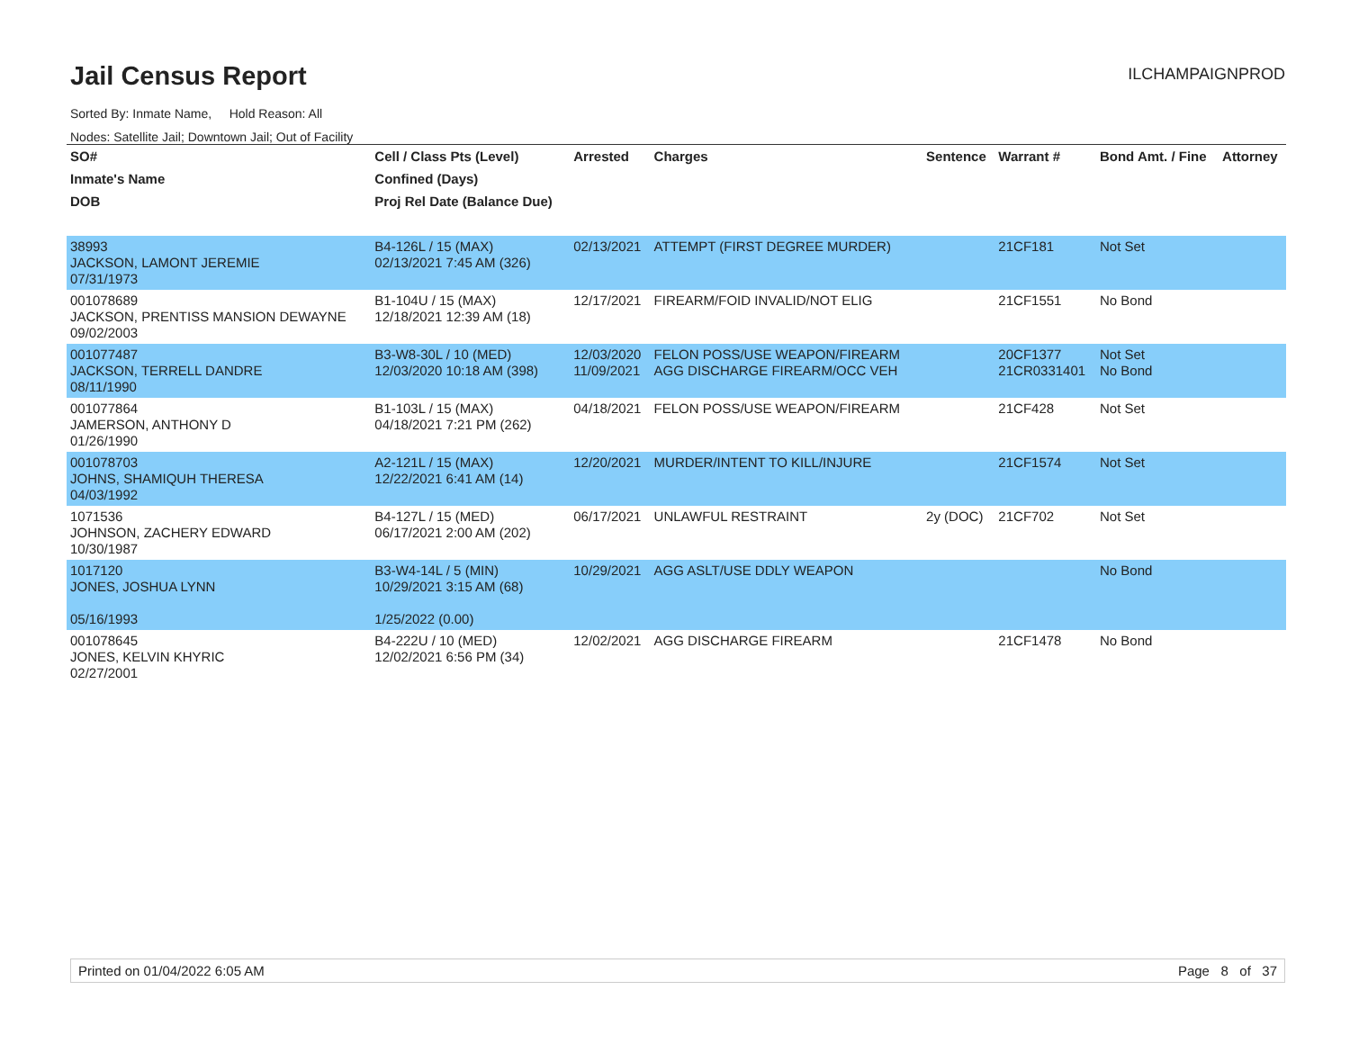Jail Census Report
ILCHAMPAIGNPROD
Sorted By: Inmate Name, Hold Reason: All
Nodes: Satellite Jail; Downtown Jail; Out of Facility
| SO# | Cell / Class Pts (Level) | Arrested | Charges | Sentence | Warrant # | Bond Amt. / Fine | Attorney |
| --- | --- | --- | --- | --- | --- | --- | --- |
| Inmate's Name | Confined (Days) | | | | | | |
| DOB | Proj Rel Date (Balance Due) | | | | | | |
| 38993 JACKSON, LAMONT JEREMIE 07/31/1973 | B4-126L / 15 (MAX) 02/13/2021 7:45 AM (326) | 02/13/2021 | ATTEMPT (FIRST DEGREE MURDER) | | 21CF181 | Not Set | |
| 001078689 JACKSON, PRENTISS MANSION DEWAYNE 09/02/2003 | B1-104U / 15 (MAX) 12/18/2021 12:39 AM (18) | 12/17/2021 | FIREARM/FOID INVALID/NOT ELIG | | 21CF1551 | No Bond | |
| 001077487 JACKSON, TERRELL DANDRE 08/11/1990 | B3-W8-30L / 10 (MED) 12/03/2020 10:18 AM (398) | 12/03/2020 11/09/2021 | FELON POSS/USE WEAPON/FIREARM AGG DISCHARGE FIREARM/OCC VEH | | 20CF1377 21CR0331401 | Not Set No Bond | |
| 001077864 JAMERSON, ANTHONY D 01/26/1990 | B1-103L / 15 (MAX) 04/18/2021 7:21 PM (262) | 04/18/2021 | FELON POSS/USE WEAPON/FIREARM | | 21CF428 | Not Set | |
| 001078703 JOHNS, SHAMIQUH THERESA 04/03/1992 | A2-121L / 15 (MAX) 12/22/2021 6:41 AM (14) | 12/20/2021 | MURDER/INTENT TO KILL/INJURE | | 21CF1574 | Not Set | |
| 1071536 JOHNSON, ZACHERY EDWARD 10/30/1987 | B4-127L / 15 (MED) 06/17/2021 2:00 AM (202) | 06/17/2021 | UNLAWFUL RESTRAINT | 2y (DOC) | 21CF702 | Not Set | |
| 1017120 JONES, JOSHUA LYNN 05/16/1993 | B3-W4-14L / 5 (MIN) 10/29/2021 3:15 AM (68) 1/25/2022 (0.00) | 10/29/2021 | AGG ASLT/USE DDLY WEAPON | | | No Bond | |
| 001078645 JONES, KELVIN KHYRIC 02/27/2001 | B4-222U / 10 (MED) 12/02/2021 6:56 PM (34) | 12/02/2021 | AGG DISCHARGE FIREARM | | 21CF1478 | No Bond | |
Printed on 01/04/2022 6:05 AM Page 8 of 37